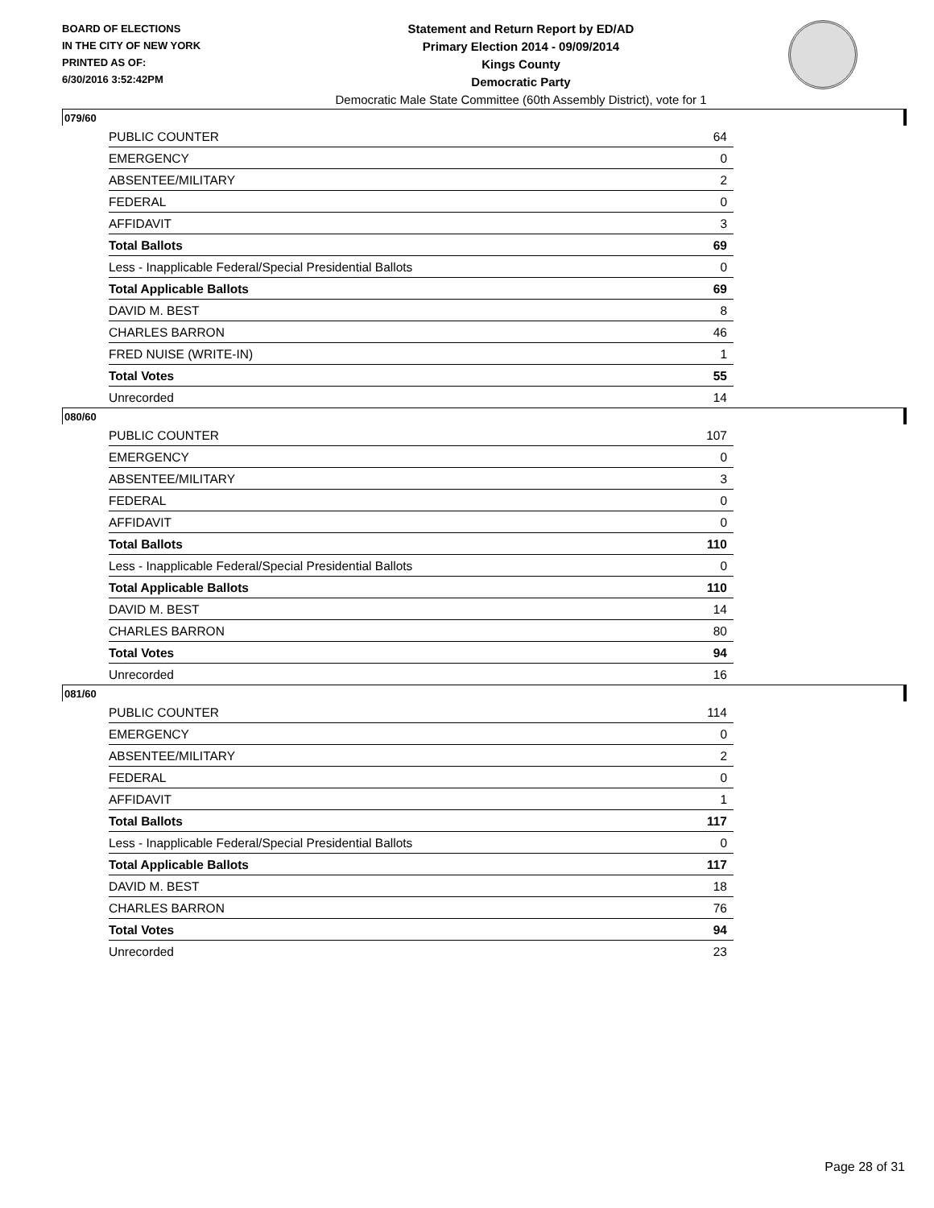BOARD OF ELECTIONS
IN THE CITY OF NEW YORK
PRINTED AS OF:
6/30/2016 3:52:42PM
Statement and Return Report by ED/AD
Primary Election 2014 - 09/09/2014
Kings County
Democratic Party
Democratic Male State Committee (60th Assembly District), vote for 1
079/60
| PUBLIC COUNTER | 64 |
| EMERGENCY | 0 |
| ABSENTEE/MILITARY | 2 |
| FEDERAL | 0 |
| AFFIDAVIT | 3 |
| Total Ballots | 69 |
| Less - Inapplicable Federal/Special Presidential Ballots | 0 |
| Total Applicable Ballots | 69 |
| DAVID M. BEST | 8 |
| CHARLES BARRON | 46 |
| FRED NUISE (WRITE-IN) | 1 |
| Total Votes | 55 |
| Unrecorded | 14 |
080/60
| PUBLIC COUNTER | 107 |
| EMERGENCY | 0 |
| ABSENTEE/MILITARY | 3 |
| FEDERAL | 0 |
| AFFIDAVIT | 0 |
| Total Ballots | 110 |
| Less - Inapplicable Federal/Special Presidential Ballots | 0 |
| Total Applicable Ballots | 110 |
| DAVID M. BEST | 14 |
| CHARLES BARRON | 80 |
| Total Votes | 94 |
| Unrecorded | 16 |
081/60
| PUBLIC COUNTER | 114 |
| EMERGENCY | 0 |
| ABSENTEE/MILITARY | 2 |
| FEDERAL | 0 |
| AFFIDAVIT | 1 |
| Total Ballots | 117 |
| Less - Inapplicable Federal/Special Presidential Ballots | 0 |
| Total Applicable Ballots | 117 |
| DAVID M. BEST | 18 |
| CHARLES BARRON | 76 |
| Total Votes | 94 |
| Unrecorded | 23 |
Page 28 of 31